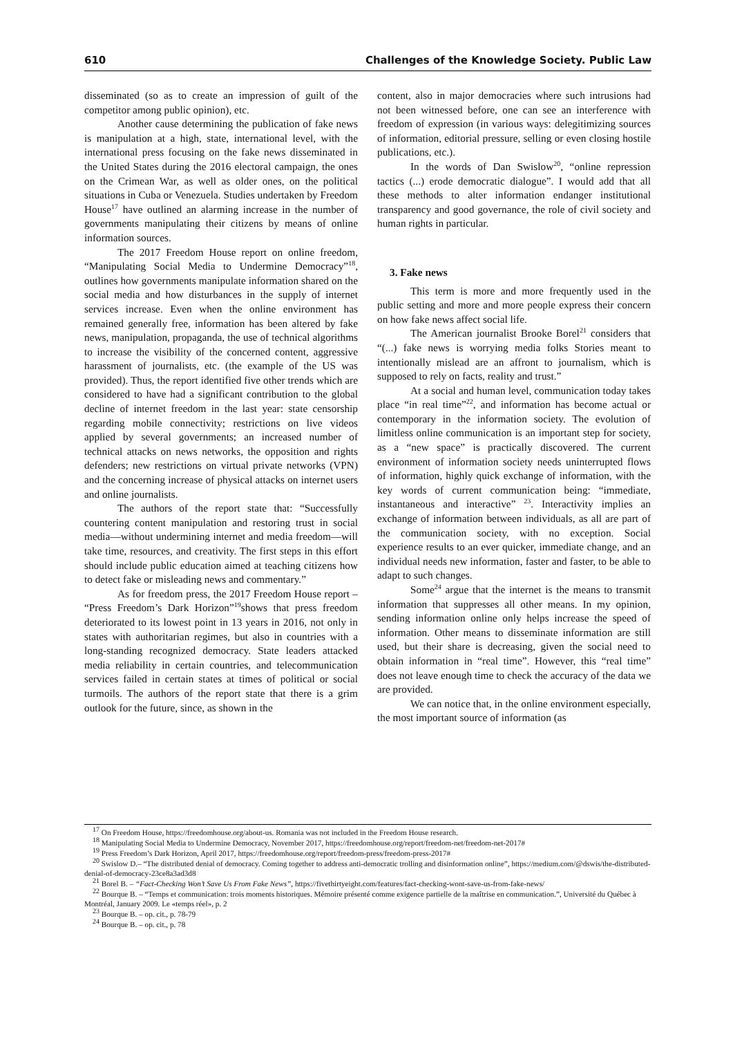610 Challenges of the Knowledge Society. Public Law
disseminated (so as to create an impression of guilt of the competitor among public opinion), etc.
Another cause determining the publication of fake news is manipulation at a high, state, international level, with the international press focusing on the fake news disseminated in the United States during the 2016 electoral campaign, the ones on the Crimean War, as well as older ones, on the political situations in Cuba or Venezuela. Studies undertaken by Freedom House<sup>17</sup> have outlined an alarming increase in the number of governments manipulating their citizens by means of online information sources.
The 2017 Freedom House report on online freedom, “Manipulating Social Media to Undermine Democracy”<sup>18</sup>, outlines how governments manipulate information shared on the social media and how disturbances in the supply of internet services increase. Even when the online environment has remained generally free, information has been altered by fake news, manipulation, propaganda, the use of technical algorithms to increase the visibility of the concerned content, aggressive harassment of journalists, etc. (the example of the US was provided). Thus, the report identified five other trends which are considered to have had a significant contribution to the global decline of internet freedom in the last year: state censorship regarding mobile connectivity; restrictions on live videos applied by several governments; an increased number of technical attacks on news networks, the opposition and rights defenders; new restrictions on virtual private networks (VPN) and the concerning increase of physical attacks on internet users and online journalists.
The authors of the report state that: “Successfully countering content manipulation and restoring trust in social media—without undermining internet and media freedom—will take time, resources, and creativity. The first steps in this effort should include public education aimed at teaching citizens how to detect fake or misleading news and commentary.”
As for freedom press, the 2017 Freedom House report – “Press Freedom’s Dark Horizon”<sup>19</sup>shows that press freedom deteriorated to its lowest point in 13 years in 2016, not only in states with authoritarian regimes, but also in countries with a long-standing recognized democracy. State leaders attacked media reliability in certain countries, and telecommunication services failed in certain states at times of political or social turmoils. The authors of the report state that there is a grim outlook for the future, since, as shown in the
content, also in major democracies where such intrusions had not been witnessed before, one can see an interference with freedom of expression (in various ways: delegitimizing sources of information, editorial pressure, selling or even closing hostile publications, etc.).
In the words of Dan Swislow<sup>20</sup>, “online repression tactics (...) erode democratic dialogue”. I would add that all these methods to alter information endanger institutional transparency and good governance, the role of civil society and human rights in particular.
3. Fake news
This term is more and more frequently used in the public setting and more and more people express their concern on how fake news affect social life.
The American journalist Brooke Borel<sup>21</sup> considers that “(...) fake news is worrying media folks Stories meant to intentionally mislead are an affront to journalism, which is supposed to rely on facts, reality and trust.”
At a social and human level, communication today takes place “in real time”<sup>22</sup>, and information has become actual or contemporary in the information society. The evolution of limitless online communication is an important step for society, as a “new space” is practically discovered. The current environment of information society needs uninterrupted flows of information, highly quick exchange of information, with the key words of current communication being: “immediate, instantaneous and interactive” <sup>23</sup>. Interactivity implies an exchange of information between individuals, as all are part of the communication society, with no exception. Social experience results to an ever quicker, immediate change, and an individual needs new information, faster and faster, to be able to adapt to such changes.
Some<sup>24</sup> argue that the internet is the means to transmit information that suppresses all other means. In my opinion, sending information online only helps increase the speed of information. Other means to disseminate information are still used, but their share is decreasing, given the social need to obtain information in “real time”. However, this “real time” does not leave enough time to check the accuracy of the data we are provided.
We can notice that, in the online environment especially, the most important source of information (as
<sup>17</sup> On Freedom House, https://freedomhouse.org/about-us. Romania was not included in the Freedom House research.
<sup>18</sup> Manipulating Social Media to Undermine Democracy, November 2017, https://freedomhouse.org/report/freedom-net/freedom-net-2017#
<sup>19</sup> Press Freedom’s Dark Horizon, April 2017, https://freedomhouse.org/report/freedom-press/freedom-press-2017#
<sup>20</sup> Swislow D.– “The distributed denial of democracy. Coming together to address anti-democratic trolling and disinformation online”, https://medium.com/@dswis/the-distributed-denial-of-democracy-23ce8a3ad3d8
<sup>21</sup> Borel B. – “Fact-Checking Won’t Save Us From Fake News”, https://fivethirtyeight.com/features/fact-checking-wont-save-us-from-fake-news/
<sup>22</sup> Bourque B. – “Temps et communication: trois moments historiques. Mémoire présenté comme exigence partielle de la maîtrise en communication.”, Université du Québec à Montréal, January 2009. Le «temps réel», p. 2
<sup>23</sup> Bourque B. – op. cit., p. 78-79
<sup>24</sup> Bourque B. – op. cit., p. 78